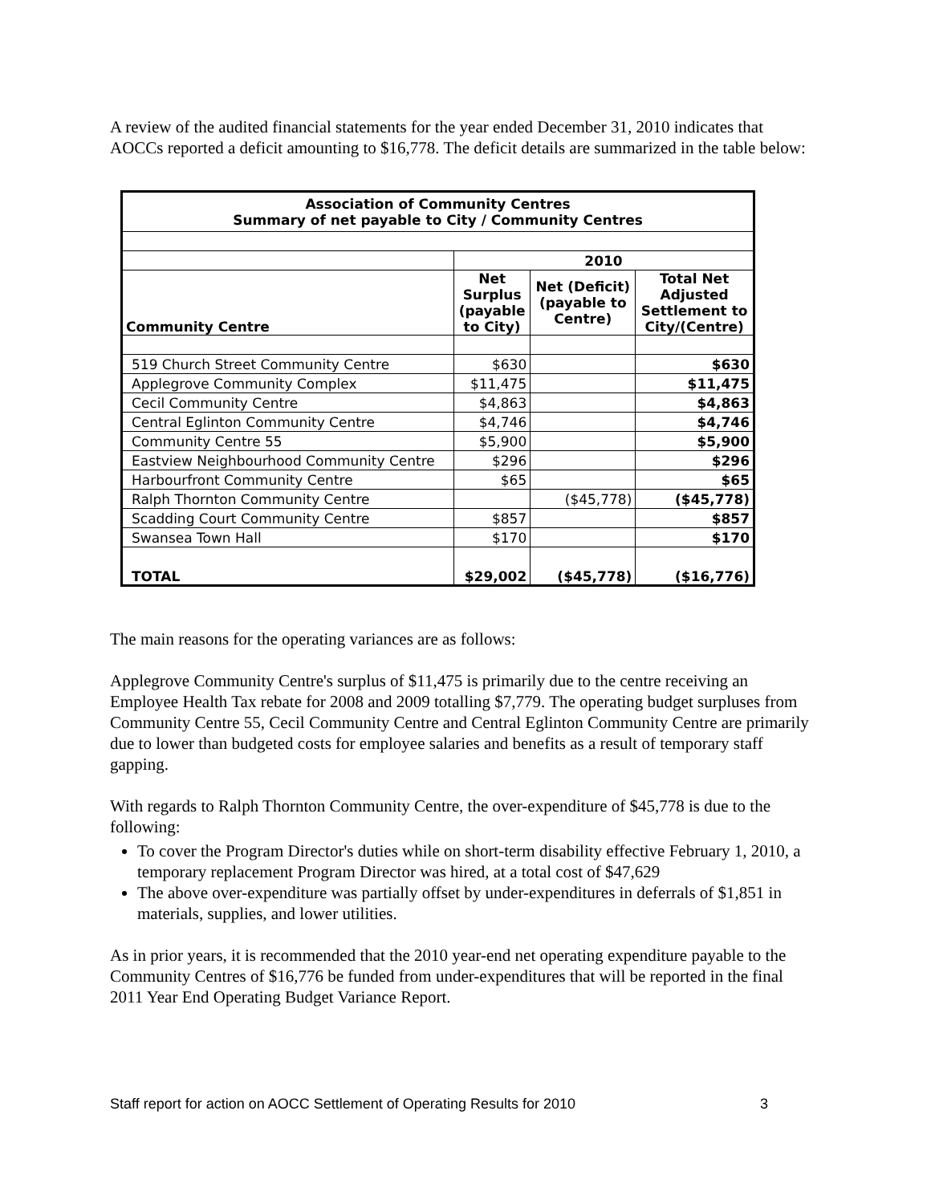A review of the audited financial statements for the year ended December 31, 2010 indicates that AOCCs reported a deficit amounting to $16,778. The deficit details are summarized in the table below:
| Association of Community Centres Summary of net payable to City / Community Centres | | | |
| --- | --- | --- | --- |
| | 2010 | | |
| Community Centre | Net Surplus (payable to City) | Net (Deficit) (payable to Centre) | Total Net Adjusted Settlement to City/(Centre) |
| 519 Church Street Community Centre | $630 | | $630 |
| Applegrove Community Complex | $11,475 | | $11,475 |
| Cecil Community Centre | $4,863 | | $4,863 |
| Central Eglinton Community Centre | $4,746 | | $4,746 |
| Community Centre 55 | $5,900 | | $5,900 |
| Eastview Neighbourhood Community Centre | $296 | | $296 |
| Harbourfront Community Centre | $65 | | $65 |
| Ralph Thornton Community Centre | | ($45,778) | ($45,778) |
| Scadding Court Community Centre | $857 | | $857 |
| Swansea Town Hall | $170 | | $170 |
| TOTAL | $29,002 | ($45,778) | ($16,776) |
The main reasons for the operating variances are as follows:
Applegrove Community Centre's surplus of $11,475 is primarily due to the centre receiving an Employee Health Tax rebate for 2008 and 2009 totalling $7,779. The operating budget surpluses from Community Centre 55, Cecil Community Centre and Central Eglinton Community Centre are primarily due to lower than budgeted costs for employee salaries and benefits as a result of temporary staff gapping.
With regards to Ralph Thornton Community Centre, the over-expenditure of $45,778 is due to the following:
To cover the Program Director's duties while on short-term disability effective February 1, 2010, a temporary replacement Program Director was hired, at a total cost of $47,629
The above over-expenditure was partially offset by under-expenditures in deferrals of $1,851 in materials, supplies, and lower utilities.
As in prior years, it is recommended that the 2010 year-end net operating expenditure payable to the Community Centres of $16,776 be funded from under-expenditures that will be reported in the final 2011 Year End Operating Budget Variance Report.
Staff report for action on AOCC Settlement of Operating Results for 2010 3